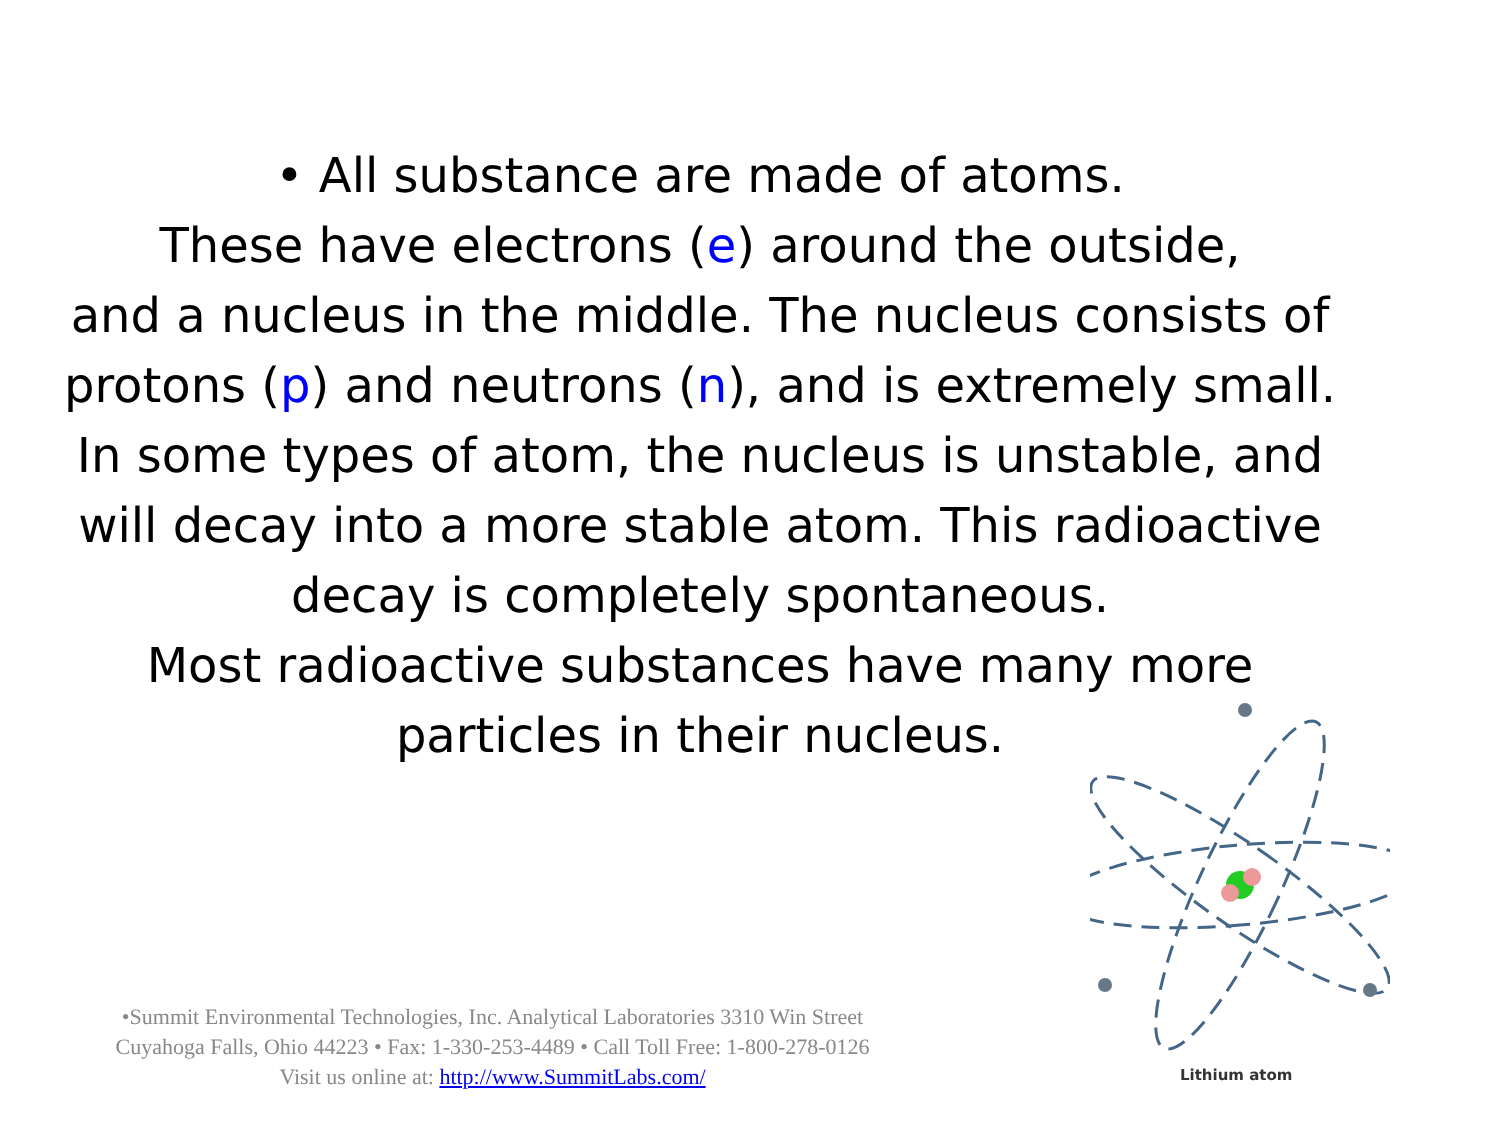• All substance are made of atoms.
These have electrons (e) around the outside,
and a nucleus in the middle. The nucleus consists of
protons (p) and neutrons (n), and is extremely small.
In some types of atom, the nucleus is unstable, and
will decay into a more stable atom. This radioactive
decay is completely spontaneous.
Most radioactive substances have many more
particles in their nucleus.
•Summit Environmental Technologies, Inc. Analytical Laboratories 3310 Win Street
Cuyahoga Falls, Ohio 44223 • Fax: 1-330-253-4489 • Call Toll Free: 1-800-278-0126
Visit us online at: http://www.SummitLabs.com/
Lithium atom